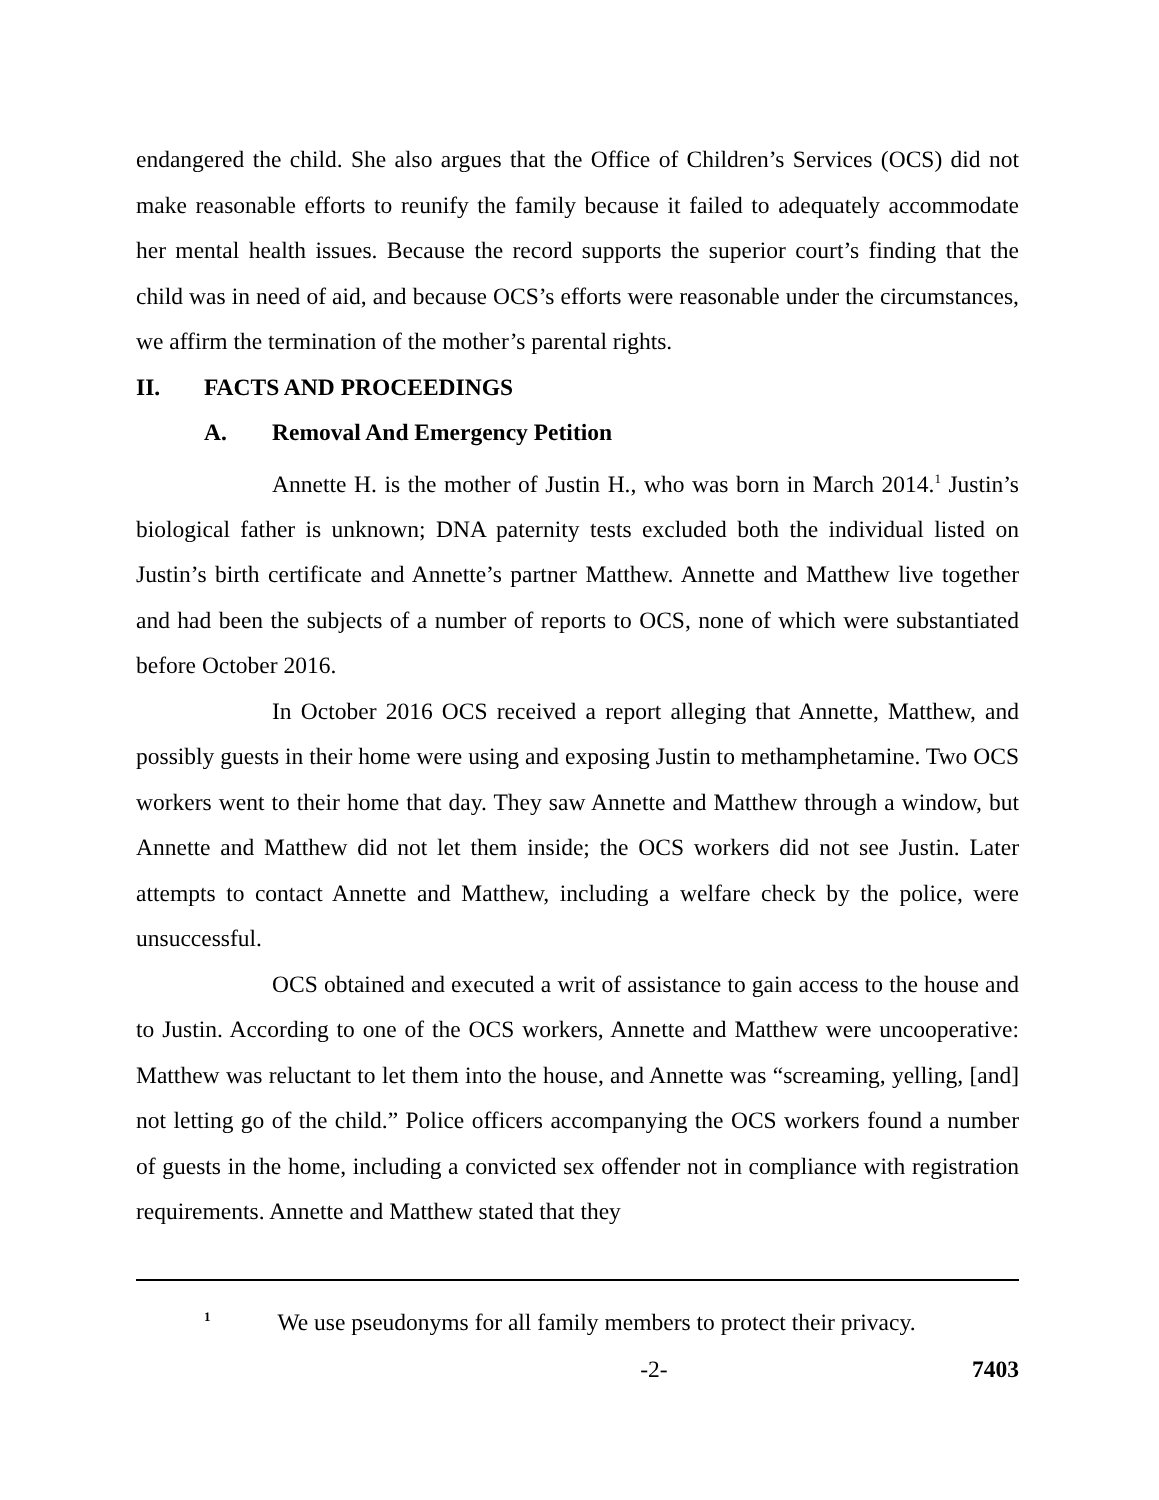endangered the child. She also argues that the Office of Children’s Services (OCS) did not make reasonable efforts to reunify the family because it failed to adequately accommodate her mental health issues. Because the record supports the superior court’s finding that the child was in need of aid, and because OCS’s efforts were reasonable under the circumstances, we affirm the termination of the mother’s parental rights.
II. FACTS AND PROCEEDINGS
A. Removal And Emergency Petition
Annette H. is the mother of Justin H., who was born in March 2014.<sup>1</sup> Justin’s biological father is unknown; DNA paternity tests excluded both the individual listed on Justin’s birth certificate and Annette’s partner Matthew. Annette and Matthew live together and had been the subjects of a number of reports to OCS, none of which were substantiated before October 2016.
In October 2016 OCS received a report alleging that Annette, Matthew, and possibly guests in their home were using and exposing Justin to methamphetamine. Two OCS workers went to their home that day. They saw Annette and Matthew through a window, but Annette and Matthew did not let them inside; the OCS workers did not see Justin. Later attempts to contact Annette and Matthew, including a welfare check by the police, were unsuccessful.
OCS obtained and executed a writ of assistance to gain access to the house and to Justin. According to one of the OCS workers, Annette and Matthew were uncooperative: Matthew was reluctant to let them into the house, and Annette was “screaming, yelling, [and] not letting go of the child.” Police officers accompanying the OCS workers found a number of guests in the home, including a convicted sex offender not in compliance with registration requirements. Annette and Matthew stated that they
<sup>1</sup> We use pseudonyms for all family members to protect their privacy.
-2- 7403